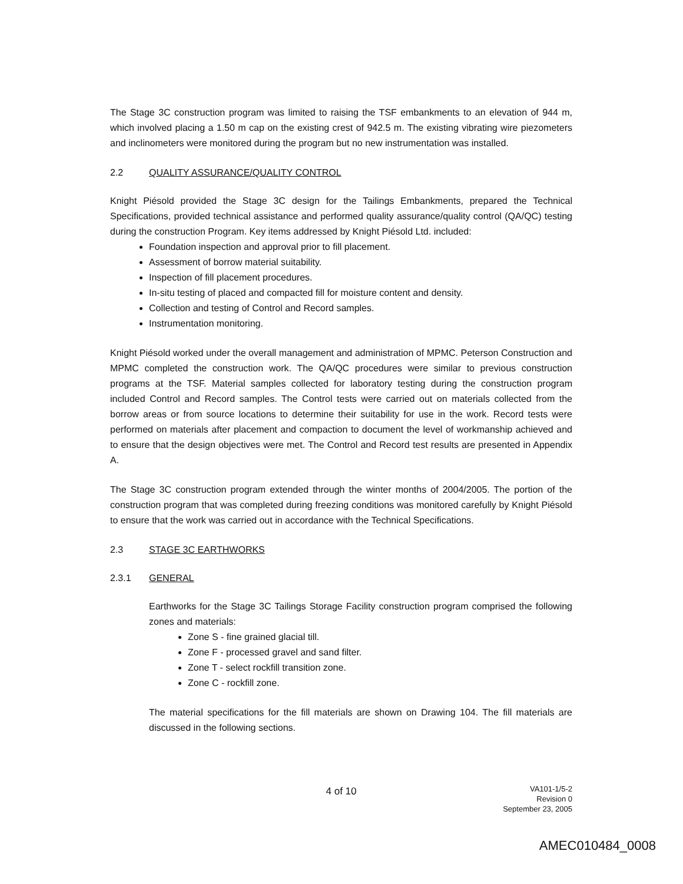The Stage 3C construction program was limited to raising the TSF embankments to an elevation of 944 m, which involved placing a 1.50 m cap on the existing crest of 942.5 m. The existing vibrating wire piezometers and inclinometers were monitored during the program but no new instrumentation was installed.
2.2 QUALITY ASSURANCE/QUALITY CONTROL
Knight Piésold provided the Stage 3C design for the Tailings Embankments, prepared the Technical Specifications, provided technical assistance and performed quality assurance/quality control (QA/QC) testing during the construction Program. Key items addressed by Knight Piésold Ltd. included:
Foundation inspection and approval prior to fill placement.
Assessment of borrow material suitability.
Inspection of fill placement procedures.
In-situ testing of placed and compacted fill for moisture content and density.
Collection and testing of Control and Record samples.
Instrumentation monitoring.
Knight Piésold worked under the overall management and administration of MPMC. Peterson Construction and MPMC completed the construction work. The QA/QC procedures were similar to previous construction programs at the TSF. Material samples collected for laboratory testing during the construction program included Control and Record samples. The Control tests were carried out on materials collected from the borrow areas or from source locations to determine their suitability for use in the work. Record tests were performed on materials after placement and compaction to document the level of workmanship achieved and to ensure that the design objectives were met. The Control and Record test results are presented in Appendix A.
The Stage 3C construction program extended through the winter months of 2004/2005. The portion of the construction program that was completed during freezing conditions was monitored carefully by Knight Piésold to ensure that the work was carried out in accordance with the Technical Specifications.
2.3 STAGE 3C EARTHWORKS
2.3.1 GENERAL
Earthworks for the Stage 3C Tailings Storage Facility construction program comprised the following zones and materials:
Zone S - fine grained glacial till.
Zone F - processed gravel and sand filter.
Zone T - select rockfill transition zone.
Zone C - rockfill zone.
The material specifications for the fill materials are shown on Drawing 104. The fill materials are discussed in the following sections.
4 of 10
VA101-1/5-2
Revision 0
September 23, 2005
AMEC010484_0008